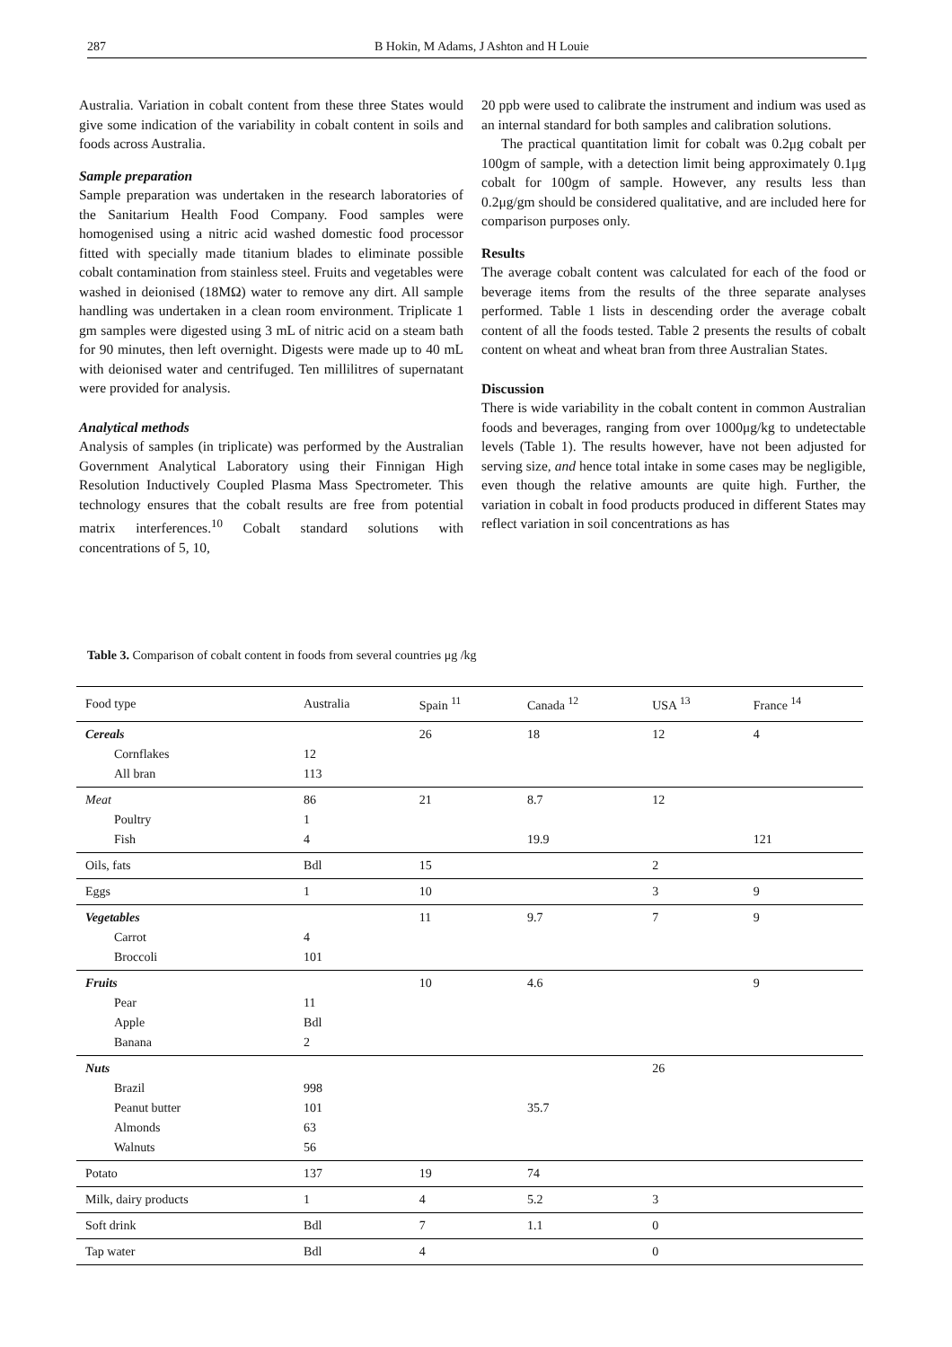287 B Hokin, M Adams, J Ashton and H Louie
Australia. Variation in cobalt content from these three States would give some indication of the variability in cobalt content in soils and foods across Australia.
Sample preparation
Sample preparation was undertaken in the research laboratories of the Sanitarium Health Food Company. Food samples were homogenised using a nitric acid washed domestic food processor fitted with specially made titanium blades to eliminate possible cobalt contamination from stainless steel. Fruits and vegetables were washed in deionised (18MΩ) water to remove any dirt. All sample handling was undertaken in a clean room environment. Triplicate 1 gm samples were digested using 3 mL of nitric acid on a steam bath for 90 minutes, then left overnight. Digests were made up to 40 mL with deionised water and centrifuged. Ten millilitres of supernatant were provided for analysis.
Analytical methods
Analysis of samples (in triplicate) was performed by the Australian Government Analytical Laboratory using their Finnigan High Resolution Inductively Coupled Plasma Mass Spectrometer. This technology ensures that the cobalt results are free from potential matrix interferences.<sup>10</sup> Cobalt standard solutions with concentrations of 5, 10,
20 ppb were used to calibrate the instrument and indium was used as an internal standard for both samples and calibration solutions.
The practical quantitation limit for cobalt was 0.2μg cobalt per 100gm of sample, with a detection limit being approximately 0.1μg cobalt for 100gm of sample. However, any results less than 0.2μg/gm should be considered qualitative, and are included here for comparison purposes only.
Results
The average cobalt content was calculated for each of the food or beverage items from the results of the three separate analyses performed. Table 1 lists in descending order the average cobalt content of all the foods tested. Table 2 presents the results of cobalt content on wheat and wheat bran from three Australian States.
Discussion
There is wide variability in the cobalt content in common Australian foods and beverages, ranging from over 1000μg/kg to undetectable levels (Table 1). The results however, have not been adjusted for serving size, and hence total intake in some cases may be negligible, even though the relative amounts are quite high. Further, the variation in cobalt in food products produced in different States may reflect variation in soil concentrations as has
Table 3. Comparison of cobalt content in foods from several countries μg /kg
| Food type | Australia | Spain <sup>11</sup> | Canada <sup>12</sup> | USA <sup>13</sup> | France <sup>14</sup> |
| --- | --- | --- | --- | --- | --- |
| Cereals Cornflakes All bran | 12 113 | 26 | 18 | 12 | 4 |
| Meat Poultry Fish | 86 1 4 | 21 | 8.7 19.9 | 12 | 121 |
| Oils, fats | Bdl | 15 | | 2 | |
| Eggs | 1 | 10 | | 3 | 9 |
| Vegetables Carrot Broccoli | 4 101 | 11 | 9.7 | 7 | 9 |
| Fruits Pear Apple Banana | 11 Bdl 2 | 10 | 4.6 | | 9 |
| Nuts Brazil Peanut butter Almonds Walnuts | 998 101 63 56 | | 35.7 | 26 | |
| Potato | 137 | 19 | 74 | | |
| Milk, dairy products | 1 | 4 | 5.2 | 3 | |
| Soft drink | Bdl | 7 | 1.1 | 0 | |
| Tap water | Bdl | 4 | | 0 | |